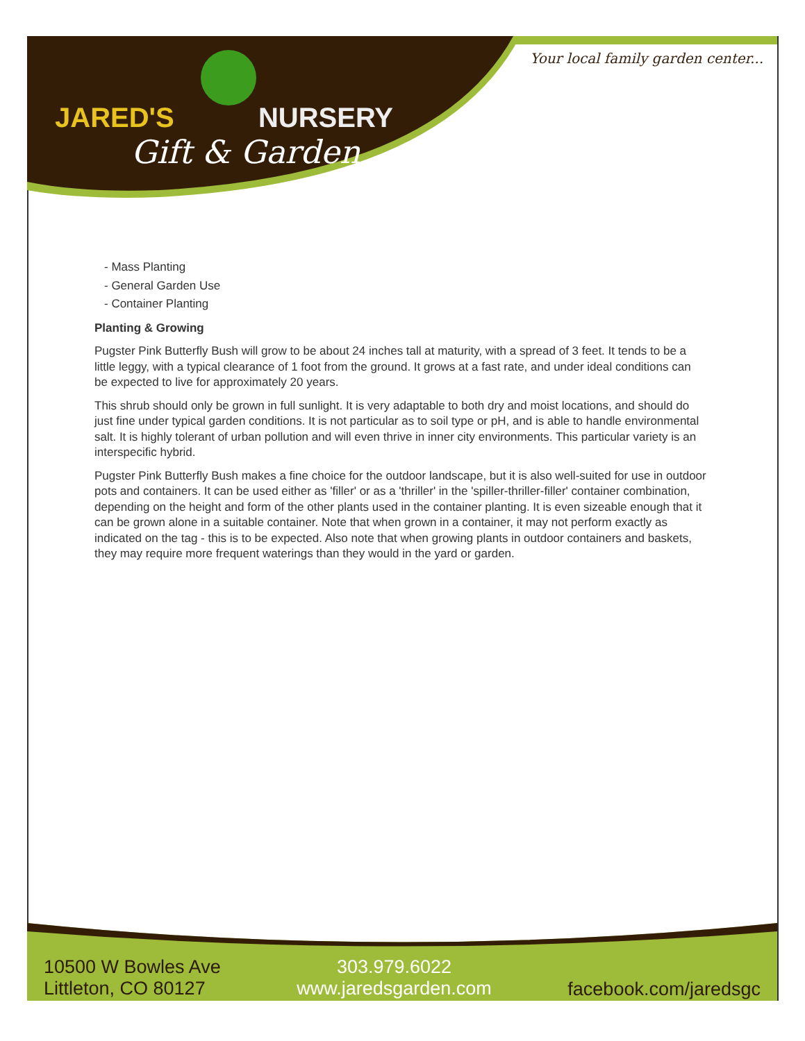JARED'S NURSERY
Gift & Garden
Your local family garden center...
- Mass Planting
- General Garden Use
- Container Planting
Planting & Growing
Pugster Pink Butterfly Bush will grow to be about 24 inches tall at maturity, with a spread of 3 feet. It tends to be a little leggy, with a typical clearance of 1 foot from the ground. It grows at a fast rate, and under ideal conditions can be expected to live for approximately 20 years.
This shrub should only be grown in full sunlight. It is very adaptable to both dry and moist locations, and should do just fine under typical garden conditions. It is not particular as to soil type or pH, and is able to handle environmental salt. It is highly tolerant of urban pollution and will even thrive in inner city environments. This particular variety is an interspecific hybrid.
Pugster Pink Butterfly Bush makes a fine choice for the outdoor landscape, but it is also well-suited for use in outdoor pots and containers. It can be used either as 'filler' or as a 'thriller' in the 'spiller-thriller-filler' container combination, depending on the height and form of the other plants used in the container planting. It is even sizeable enough that it can be grown alone in a suitable container. Note that when grown in a container, it may not perform exactly as indicated on the tag - this is to be expected. Also note that when growing plants in outdoor containers and baskets, they may require more frequent waterings than they would in the yard or garden.
10500 W Bowles Ave
Littleton, CO 80127
303.979.6022
www.jaredsgarden.com
facebook.com/jaredsgc